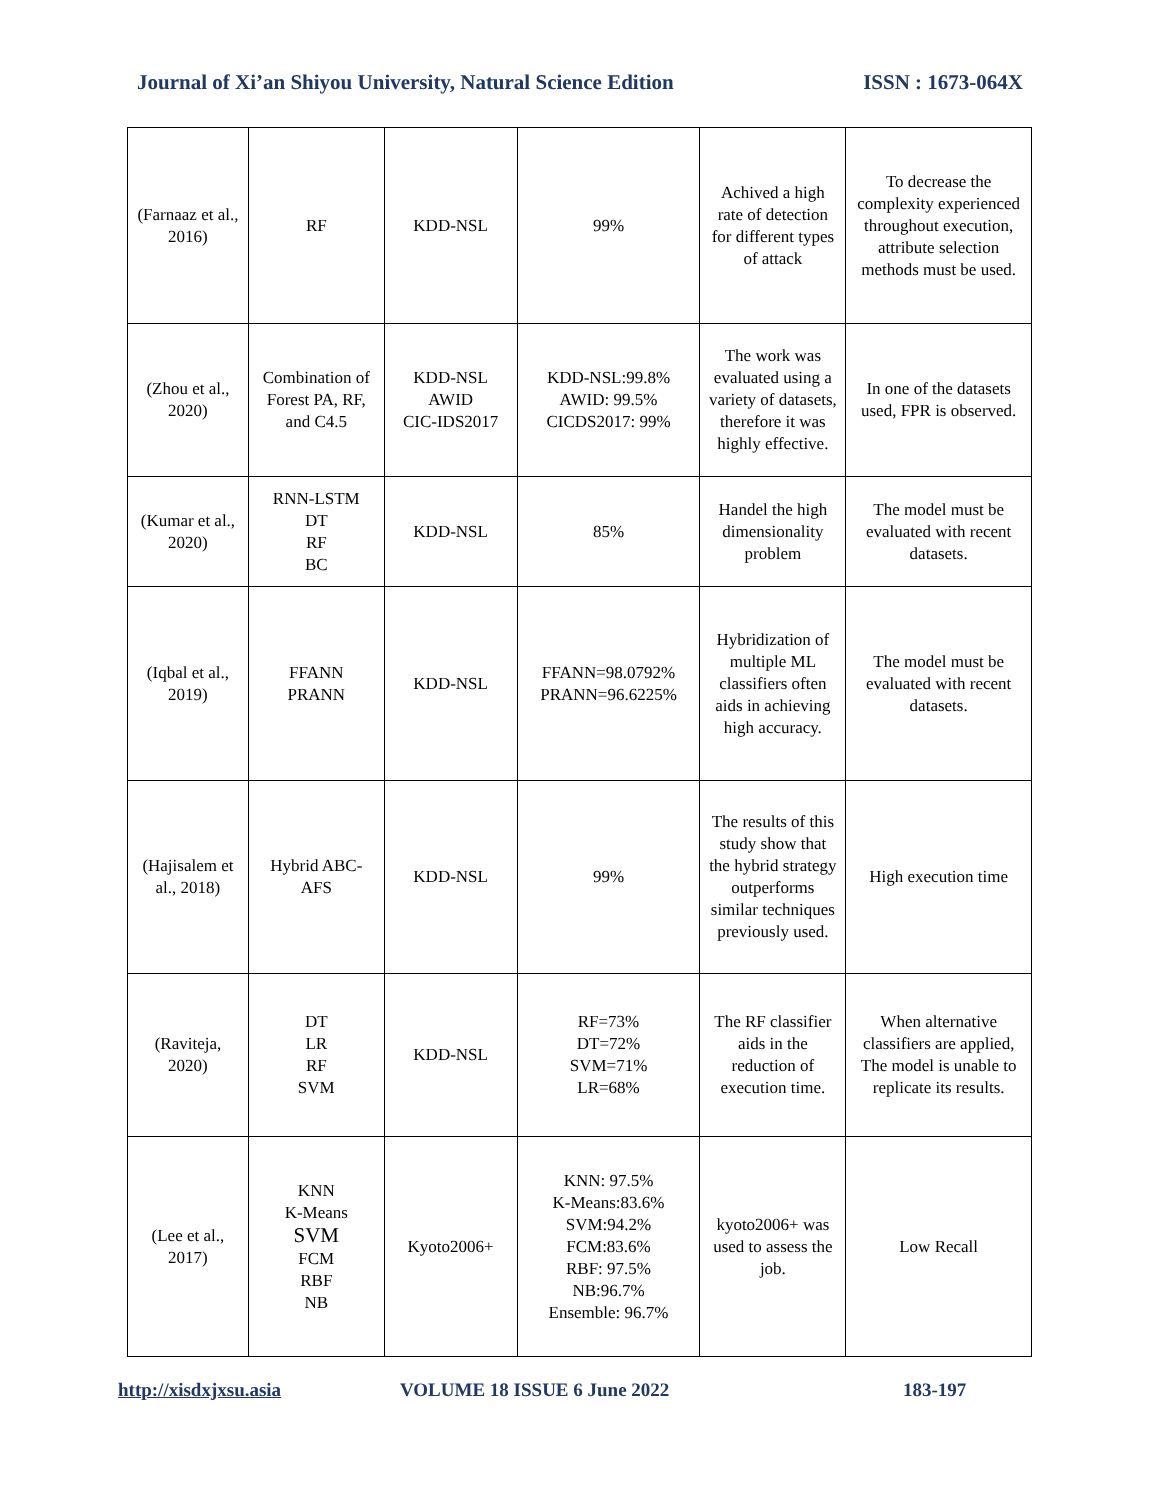Journal of Xi’an Shiyou University, Natural Science Edition ISSN : 1673-064X
| (Farnaaz et al., 2016) | RF | KDD-NSL | 99% | Achived a high rate of detection for different types of attack | To decrease the complexity experienced throughout execution, attribute selection methods must be used. |
| (Zhou et al., 2020) | Combination of Forest PA, RF, and C4.5 | KDD-NSL AWID CIC-IDS2017 | KDD-NSL:99.8% AWID: 99.5% CICDS2017: 99% | The work was evaluated using a variety of datasets, therefore it was highly effective. | In one of the datasets used, FPR is observed. |
| (Kumar et al., 2020) | RNN-LSTM DT RF BC | KDD-NSL | 85% | Handel the high dimensionality problem | The model must be evaluated with recent datasets. |
| (Iqbal et al., 2019) | FFANN PRANN | KDD-NSL | FFANN=98.0792% PRANN=96.6225% | Hybridization of multiple ML classifiers often aids in achieving high accuracy. | The model must be evaluated with recent datasets. |
| (Hajisalem et al., 2018) | Hybrid ABC-AFS | KDD-NSL | 99% | The results of this study show that the hybrid strategy outperforms similar techniques previously used. | High execution time |
| (Raviteja, 2020) | DT LR RF SVM | KDD-NSL | RF=73% DT=72% SVM=71% LR=68% | The RF classifier aids in the reduction of execution time. | When alternative classifiers are applied, The model is unable to replicate its results. |
| (Lee et al., 2017) | KNN K-Means SVM FCM RBF NB | Kyoto2006+ | KNN: 97.5% K-Means:83.6% SVM:94.2% FCM:83.6% RBF: 97.5% NB:96.7% Ensemble: 96.7% | kyoto2006+ was used to assess the job. | Low Recall |
http://xisdxjxsu.asia VOLUME 18 ISSUE 6 June 2022 183-197